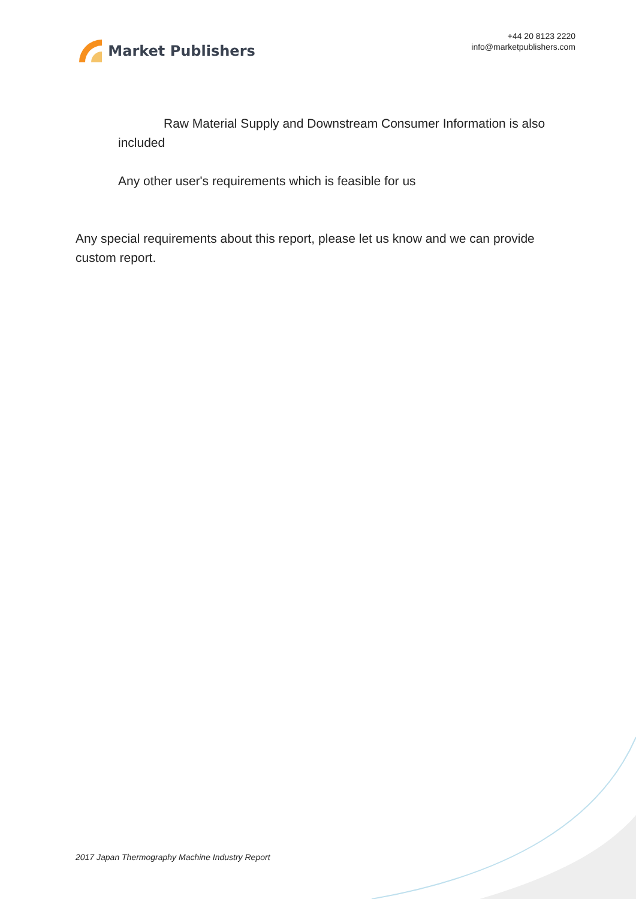Market Publishers
+44 20 8123 2220
info@marketpublishers.com
Raw Material Supply and Downstream Consumer Information is also included
Any other user's requirements which is feasible for us
Any special requirements about this report, please let us know and we can provide custom report.
2017 Japan Thermography Machine Industry Report